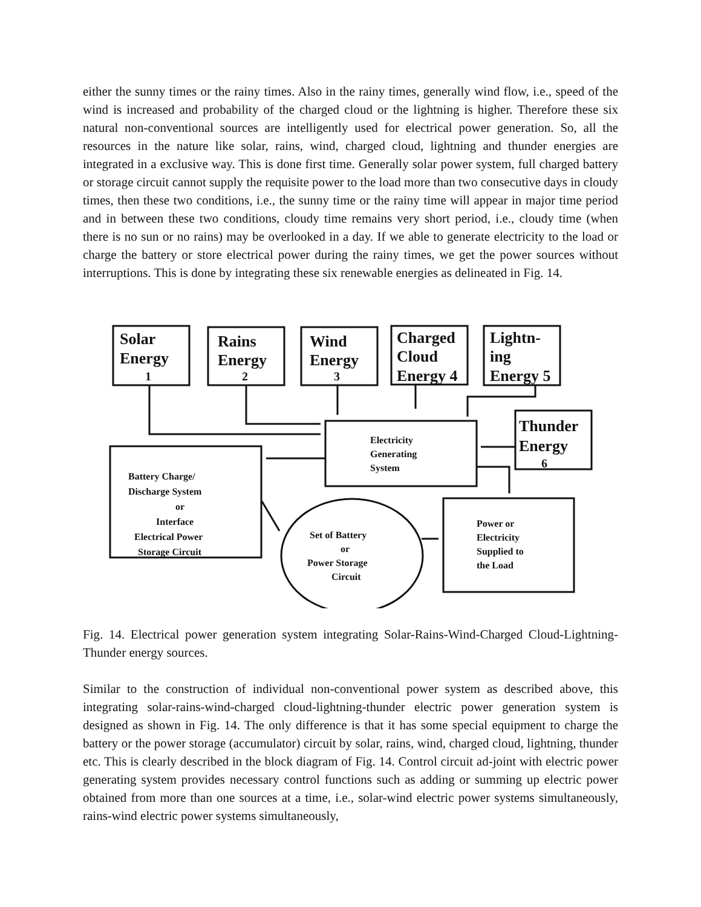either the sunny times or the rainy times. Also in the rainy times, generally wind flow, i.e., speed of the wind is increased and probability of the charged cloud or the lightning is higher. Therefore these six natural non-conventional sources are intelligently used for electrical power generation. So, all the resources in the nature like solar, rains, wind, charged cloud, lightning and thunder energies are integrated in a exclusive way. This is done first time. Generally solar power system, full charged battery or storage circuit cannot supply the requisite power to the load more than two consecutive days in cloudy times, then these two conditions, i.e., the sunny time or the rainy time will appear in major time period and in between these two conditions, cloudy time remains very short period, i.e., cloudy time (when there is no sun or no rains) may be overlooked in a day. If we able to generate electricity to the load or charge the battery or store electrical power during the rainy times, we get the power sources without interruptions. This is done by integrating these six renewable energies as delineated in Fig. 14.
Solar
Energy
1
Rains
Energy
2
Wind
Energy
3
Charged
Cloud
Energy 4
Lightn-
ing
Energy 5
Thunder
Energy
6
Electricity
Generating
System
Battery Charge/
Discharge System
or
Interface
Electrical Power
Storage Circuit
Set of Battery
or
Power Storage
Circuit
Power or
Electricity
Supplied to
the Load
Fig. 14. Electrical power generation system integrating Solar-Rains-Wind-Charged Cloud-Lightning-Thunder energy sources.
Similar to the construction of individual non-conventional power system as described above, this integrating solar-rains-wind-charged cloud-lightning-thunder electric power generation system is designed as shown in Fig. 14. The only difference is that it has some special equipment to charge the battery or the power storage (accumulator) circuit by solar, rains, wind, charged cloud, lightning, thunder etc. This is clearly described in the block diagram of Fig. 14. Control circuit ad-joint with electric power generating system provides necessary control functions such as adding or summing up electric power obtained from more than one sources at a time, i.e., solar-wind electric power systems simultaneously, rains-wind electric power systems simultaneously,